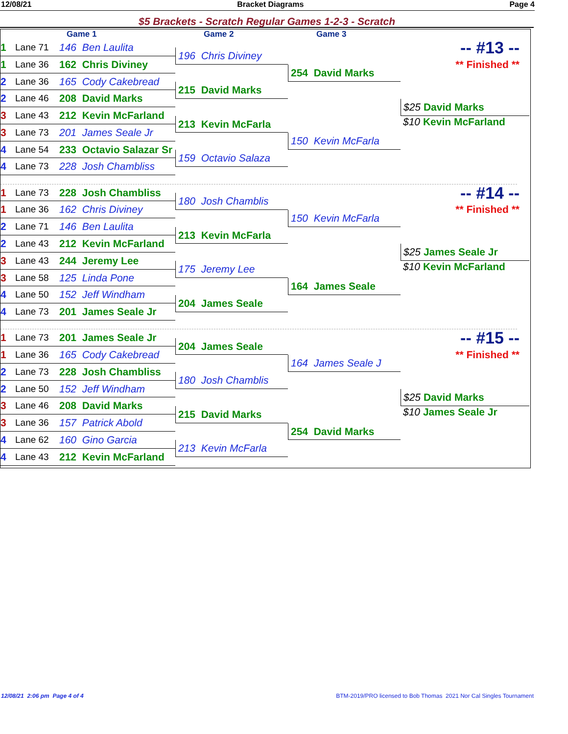12/08/21 Bracket Diagrams Page 4
$5 Brackets - Scratch Regular Games 1-2-3 - Scratch
Game 1
Game 2
Game 3
-- #13 --
** Finished **
1 Lane 71 146 Ben Laulita
196 Chris Diviney
1 Lane 36 162 Chris Diviney
254 David Marks
2 Lane 36 165 Cody Cakebread
215 David Marks
2 Lane 46 208 David Marks
$25 David Marks
3 Lane 43 212 Kevin McFarland
$10 Kevin McFarland
213 Kevin McFarla
3 Lane 73 201 James Seale Jr
150 Kevin McFarla
4 Lane 54 233 Octavio Salazar Sr
159 Octavio Salaza
4 Lane 73 228 Josh Chambliss
-- #14 --
** Finished **
1 Lane 73 228 Josh Chambliss
180 Josh Chamblis
1 Lane 36 162 Chris Diviney
150 Kevin McFarla
2 Lane 71 146 Ben Laulita
213 Kevin McFarla
2 Lane 43 212 Kevin McFarland
$25 James Seale Jr
3 Lane 43 244 Jeremy Lee
$10 Kevin McFarland
175 Jeremy Lee
3 Lane 58 125 Linda Pone
164 James Seale
4 Lane 50 152 Jeff Windham
204 James Seale
4 Lane 73 201 James Seale Jr
-- #15 --
** Finished **
1 Lane 73 201 James Seale Jr
204 James Seale
1 Lane 36 165 Cody Cakebread
164 James Seale J
2 Lane 73 228 Josh Chambliss
180 Josh Chamblis
2 Lane 50 152 Jeff Windham
$25 David Marks
3 Lane 46 208 David Marks
$10 James Seale Jr
215 David Marks
3 Lane 36 157 Patrick Abold
254 David Marks
4 Lane 62 160 Gino Garcia
213 Kevin McFarla
4 Lane 43 212 Kevin McFarland
12/08/21 2:06 pm Page 4 of 4 BTM-2019/PRO licensed to Bob Thomas 2021 Nor Cal Singles Tournament